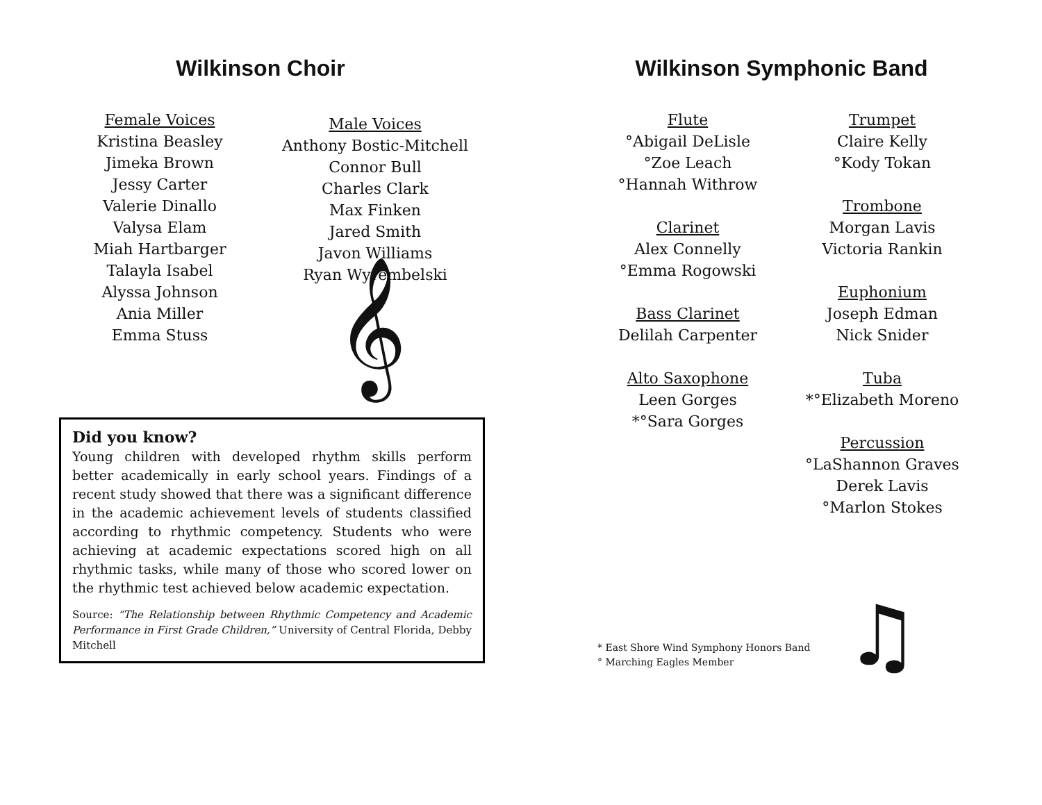Wilkinson Choir
Female Voices
Kristina Beasley
Jimeka Brown
Jessy Carter
Valerie Dinallo
Valysa Elam
Miah Hartbarger
Talayla Isabel
Alyssa Johnson
Ania Miller
Emma Stuss
Male Voices
Anthony Bostic-Mitchell
Connor Bull
Charles Clark
Max Finken
Jared Smith
Javon Williams
Ryan Wyrembelski
𝄞
Did you know?
Young children with developed rhythm skills perform better academically in early school years. Findings of a recent study showed that there was a significant difference in the academic achievement levels of students classified according to rhythmic competency. Students who were achieving at academic expectations scored high on all rhythmic tasks, while many of those who scored lower on the rhythmic test achieved below academic expectation.
Source: “The Relationship between Rhythmic Competency and Academic Performance in First Grade Children,” University of Central Florida, Debby Mitchell
Wilkinson Symphonic Band
Flute
°Abigail DeLisle
°Zoe Leach
°Hannah Withrow
Clarinet
Alex Connelly
°Emma Rogowski
Bass Clarinet
Delilah Carpenter
Alto Saxophone
Leen Gorges
*°Sara Gorges
Trumpet
Claire Kelly
°Kody Tokan
Trombone
Morgan Lavis
Victoria Rankin
Euphonium
Joseph Edman
Nick Snider
Tuba
*°Elizabeth Moreno
Percussion
°LaShannon Graves
Derek Lavis
°Marlon Stokes
♫
* East Shore Wind Symphony Honors Band
° Marching Eagles Member